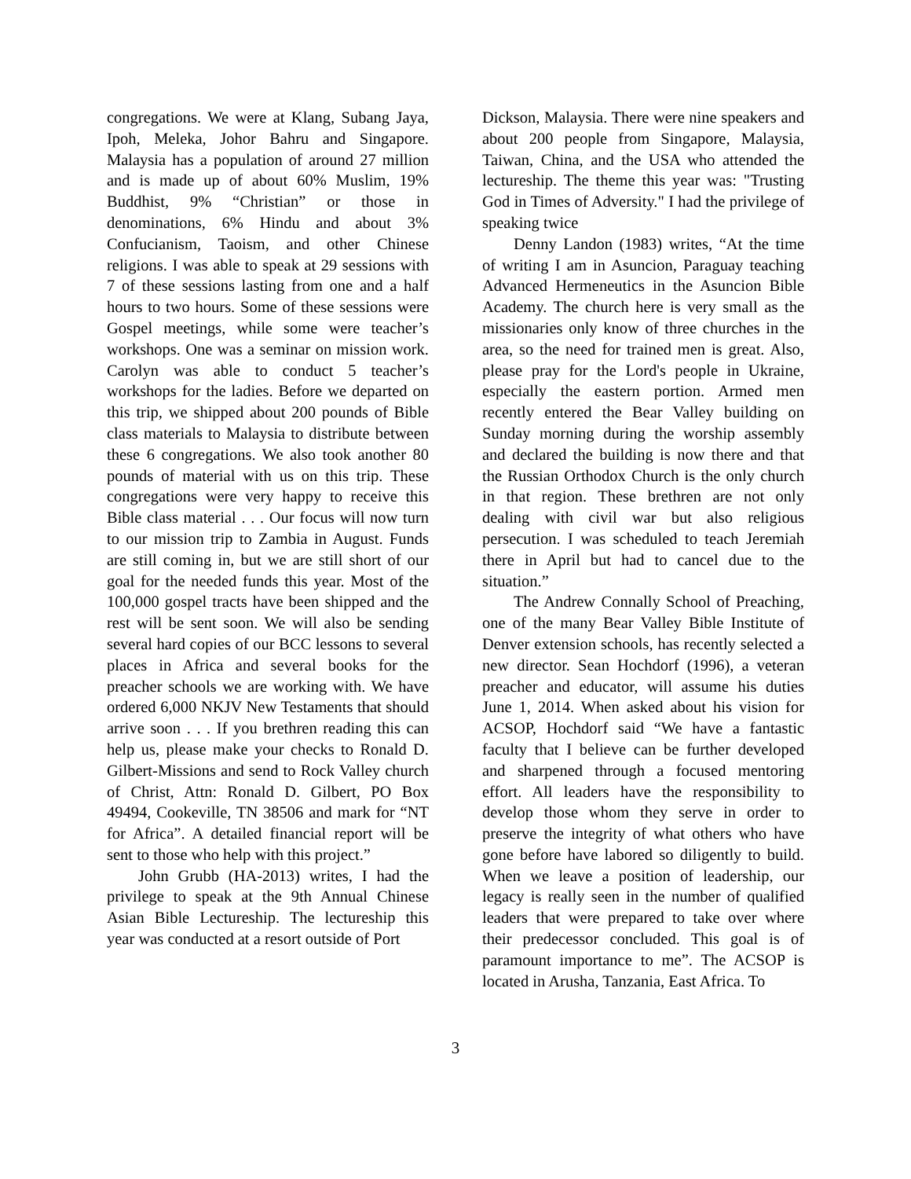congregations. We were at Klang, Subang Jaya, Ipoh, Meleka, Johor Bahru and Singapore. Malaysia has a population of around 27 million and is made up of about 60% Muslim, 19% Buddhist, 9% “Christian” or those in denominations, 6% Hindu and about 3% Confucianism, Taoism, and other Chinese religions. I was able to speak at 29 sessions with 7 of these sessions lasting from one and a half hours to two hours. Some of these sessions were Gospel meetings, while some were teacher’s workshops. One was a seminar on mission work. Carolyn was able to conduct 5 teacher’s workshops for the ladies. Before we departed on this trip, we shipped about 200 pounds of Bible class materials to Malaysia to distribute between these 6 congregations. We also took another 80 pounds of material with us on this trip. These congregations were very happy to receive this Bible class material . . . Our focus will now turn to our mission trip to Zambia in August. Funds are still coming in, but we are still short of our goal for the needed funds this year. Most of the 100,000 gospel tracts have been shipped and the rest will be sent soon. We will also be sending several hard copies of our BCC lessons to several places in Africa and several books for the preacher schools we are working with. We have ordered 6,000 NKJV New Testaments that should arrive soon . . . If you brethren reading this can help us, please make your checks to Ronald D. Gilbert-Missions and send to Rock Valley church of Christ, Attn: Ronald D. Gilbert, PO Box 49494, Cookeville, TN 38506 and mark for “NT for Africa”. A detailed financial report will be sent to those who help with this project.”
John Grubb (HA-2013) writes, I had the privilege to speak at the 9th Annual Chinese Asian Bible Lectureship. The lectureship this year was conducted at a resort outside of Port
Dickson, Malaysia. There were nine speakers and about 200 people from Singapore, Malaysia, Taiwan, China, and the USA who attended the lectureship. The theme this year was: "Trusting God in Times of Adversity." I had the privilege of speaking twice
Denny Landon (1983) writes, “At the time of writing I am in Asuncion, Paraguay teaching Advanced Hermeneutics in the Asuncion Bible Academy. The church here is very small as the missionaries only know of three churches in the area, so the need for trained men is great. Also, please pray for the Lord's people in Ukraine, especially the eastern portion. Armed men recently entered the Bear Valley building on Sunday morning during the worship assembly and declared the building is now there and that the Russian Orthodox Church is the only church in that region. These brethren are not only dealing with civil war but also religious persecution. I was scheduled to teach Jeremiah there in April but had to cancel due to the situation.”
The Andrew Connally School of Preaching, one of the many Bear Valley Bible Institute of Denver extension schools, has recently selected a new director. Sean Hochdorf (1996), a veteran preacher and educator, will assume his duties June 1, 2014. When asked about his vision for ACSOP, Hochdorf said “We have a fantastic faculty that I believe can be further developed and sharpened through a focused mentoring effort. All leaders have the responsibility to develop those whom they serve in order to preserve the integrity of what others who have gone before have labored so diligently to build. When we leave a position of leadership, our legacy is really seen in the number of qualified leaders that were prepared to take over where their predecessor concluded. This goal is of paramount importance to me”. The ACSOP is located in Arusha, Tanzania, East Africa. To
3